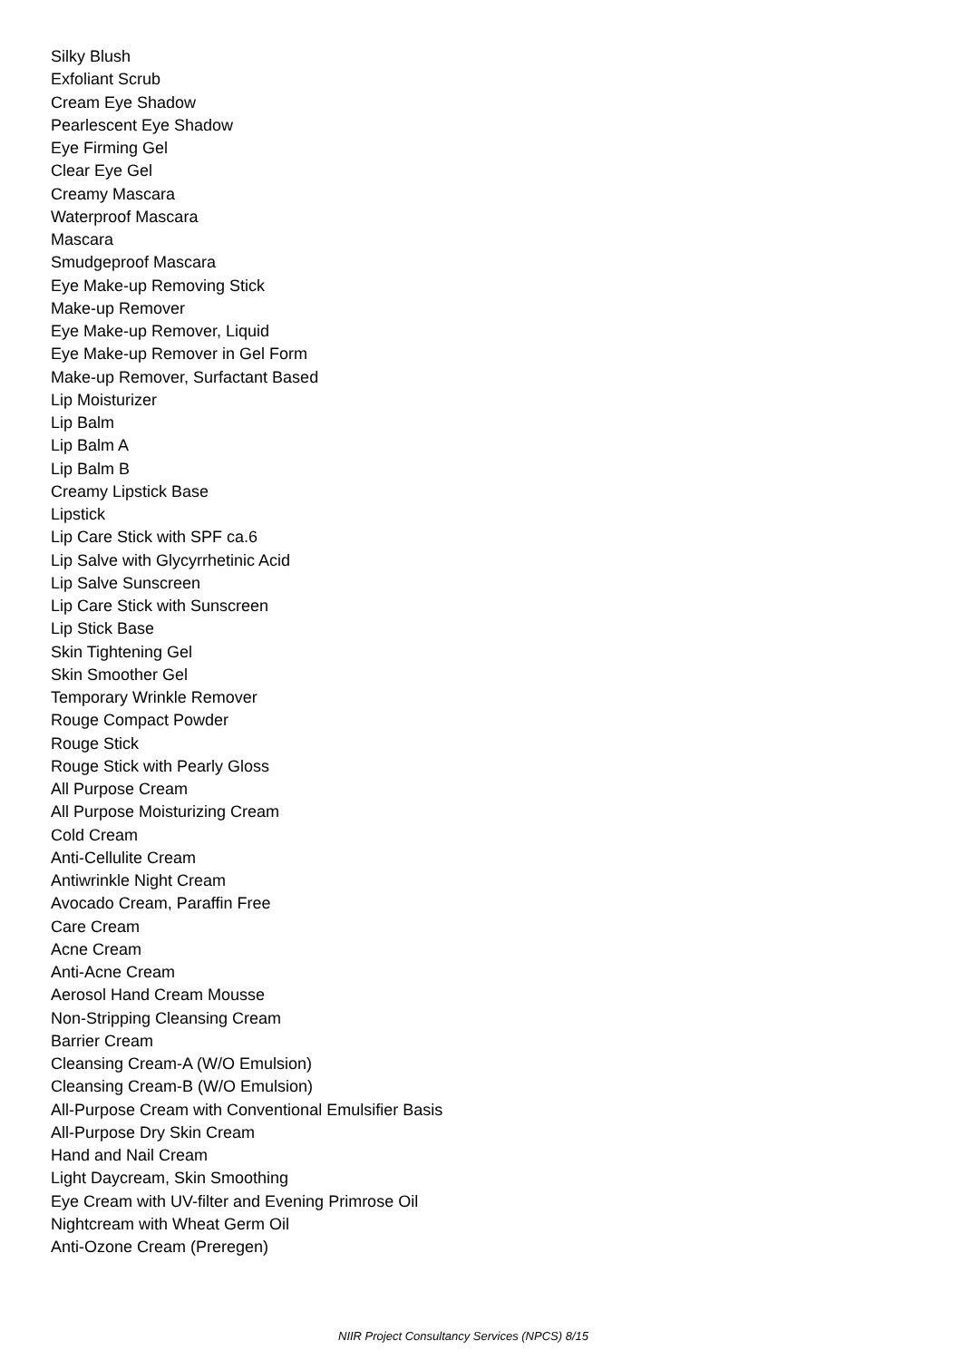Silky Blush
Exfoliant Scrub
Cream Eye Shadow
Pearlescent Eye Shadow
Eye Firming Gel
Clear Eye Gel
Creamy Mascara
Waterproof Mascara
Mascara
Smudgeproof Mascara
Eye Make-up Removing Stick
Make-up Remover
Eye Make-up Remover, Liquid
Eye Make-up Remover in Gel Form
Make-up Remover, Surfactant Based
Lip Moisturizer
Lip Balm
Lip Balm A
Lip Balm B
Creamy Lipstick Base
Lipstick
Lip Care Stick with SPF ca.6
Lip Salve with Glycyrrhetinic Acid
Lip Salve Sunscreen
Lip Care Stick with Sunscreen
Lip Stick Base
Skin Tightening Gel
Skin Smoother Gel
Temporary Wrinkle Remover
Rouge Compact Powder
Rouge Stick
Rouge Stick with Pearly Gloss
All Purpose Cream
All Purpose Moisturizing Cream
Cold Cream
Anti-Cellulite Cream
Antiwrinkle Night Cream
Avocado Cream, Paraffin Free
Care Cream
Acne Cream
Anti-Acne Cream
Aerosol Hand Cream Mousse
Non-Stripping Cleansing Cream
Barrier Cream
Cleansing Cream-A (W/O Emulsion)
Cleansing Cream-B (W/O Emulsion)
All-Purpose Cream with Conventional Emulsifier Basis
All-Purpose Dry Skin Cream
Hand and Nail Cream
Light Daycream, Skin Smoothing
Eye Cream with UV-filter and Evening Primrose Oil
Nightcream with Wheat Germ Oil
Anti-Ozone Cream (Preregen)
NIIR Project Consultancy Services (NPCS) 8/15